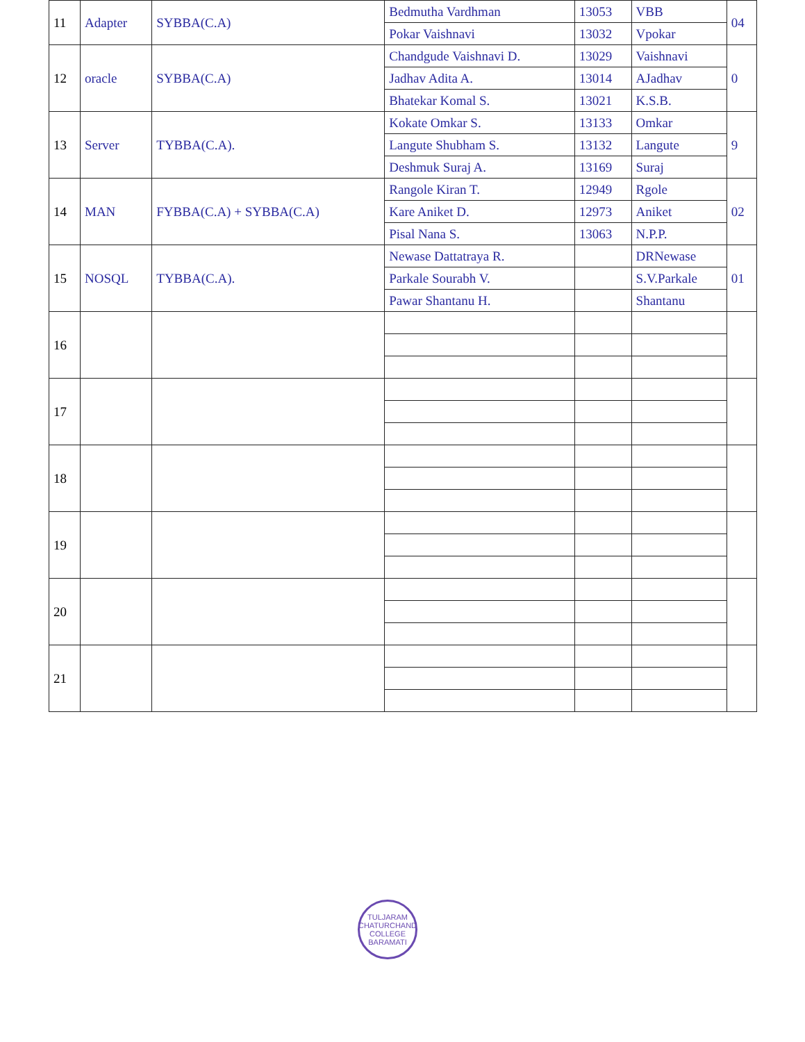| 11 | Adapter | SYBBA(C.A) | Bedmutha Vardhman | 13053 | VBB | 04 |
| | | | Pokar Vaishnavi | 13032 | Vpokar | |
| 12 | oracle | SYBBA(C.A) | Chandgude Vaishnavi D. | 13029 | Vaishnavi | 0 |
| | | | Jadhav Adita A. | 13014 | AJadhav | |
| | | | Bhatekar Komal S. | 13021 | K.S.B. | |
| 13 | Server | TYBBA(C.A). | Kokate Omkar S. | 13133 | Omkar | 9 |
| | | | Langute Shubham S. | 13132 | Langute | |
| | | | Deshmuk Suraj A. | 13169 | Suraj | |
| 14 | MAN | FYBBA(C.A) + SYBBA(C.A) | Rangole Kiran T. | 12949 | Rgole | 02 |
| | | | Kare Aniket D. | 12973 | Aniket | |
| | | | Pisal Nana S. | 13063 | N.P.P. | |
| 15 | NOSQL | TYBBA(C.A). | Newase Dattatraya R. | | DRNewase | 01 |
| | | | Parkale Sourabh V. | | S.V.Parkale | |
| | | | Pawar Shantanu H. | | Shantanu | |
| 16 | | | | | | |
| 17 | | | | | | |
| 18 | | | | | | |
| 19 | | | | | | |
| 20 | | | | | | |
| 21 | | | | | | |
TULJARAM CHATURCHAND COLLEGE BARAMATI